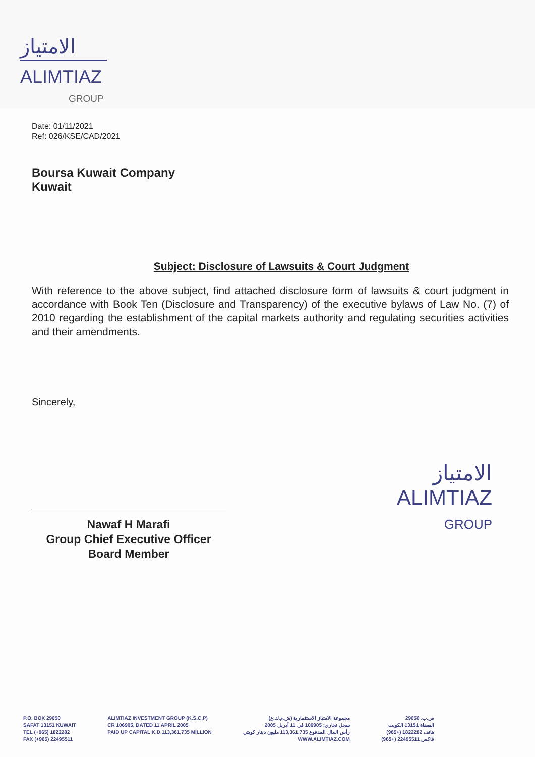الامتياز
ALIMTIAZ
GROUP
Date: 01/11/2021
Ref: 026/KSE/CAD/2021
Boursa Kuwait Company
Kuwait
Subject: Disclosure of Lawsuits & Court Judgment
With reference to the above subject, find attached disclosure form of lawsuits & court judgment in accordance with Book Ten (Disclosure and Transparency) of the executive bylaws of Law No. (7) of 2010 regarding the establishment of the capital markets authority and regulating securities activities and their amendments.
Sincerely,
Nawaf H Marafi
Group Chief Executive Officer
Board Member
الامتياز
ALIMTIAZ
GROUP
P.O. BOX 29050
SAFAT 13151 KUWAIT
TEL (+965) 1822282
FAX (+965) 22495511
ALIMTIAZ INVESTMENT GROUP (K.S.C.P)
CR 106905, DATED 11 APRIL 2005
PAID UP CAPITAL K.D 113,361,735 MILLION
مجموعة الامتياز الاستثمارية (ش.م.ك.ع)
سجل تجاري: 106905 في 11 أبريل 2005
رأس المال المدفوع 113,361,735 مليون دينار كويتي
WWW.ALIMTIAZ.COM
ص.ب. 29050
الصفاة 13151 الكويت
هاتف 1822282 (+965)
فاكس 22495511 (+965)